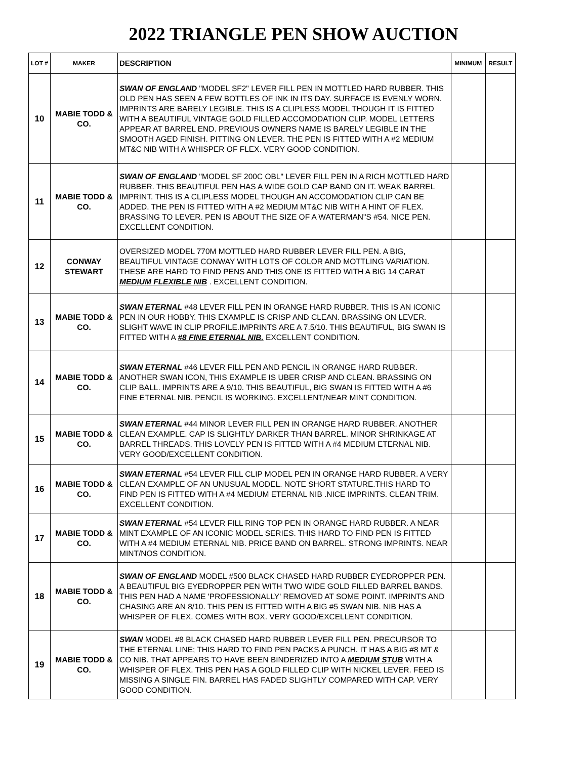2022 TRIANGLE PEN SHOW AUCTION
| LOT # | MAKER | DESCRIPTION | MINIMUM | RESULT |
| --- | --- | --- | --- | --- |
| 10 | MABIE TODD & CO. | SWAN OF ENGLAND "MODEL SF2" LEVER FILL PEN IN MOTTLED HARD RUBBER. THIS OLD PEN HAS SEEN A FEW BOTTLES OF INK IN ITS DAY. SURFACE IS EVENLY WORN. IMPRINTS ARE BARELY LEGIBLE. THIS IS A CLIPLESS MODEL THOUGH IT IS FITTED WITH A BEAUTIFUL VINTAGE GOLD FILLED ACCOMODATION CLIP. MODEL LETTERS APPEAR AT BARREL END. PREVIOUS OWNERS NAME IS BARELY LEGIBLE IN THE SMOOTH AGED FINISH. PITTING ON LEVER. THE PEN IS FITTED WITH A #2 MEDIUM MT&C NIB WITH A WHISPER OF FLEX. VERY GOOD CONDITION. | | |
| 11 | MABIE TODD & CO. | SWAN OF ENGLAND "MODEL SF 200C OBL" LEVER FILL PEN IN A RICH MOTTLED HARD RUBBER. THIS BEAUTIFUL PEN HAS A WIDE GOLD CAP BAND ON IT. WEAK BARREL IMPRINT. THIS IS A CLIPLESS MODEL THOUGH AN ACCOMODATION CLIP CAN BE ADDED. THE PEN IS FITTED WITH A #2 MEDIUM MT&C NIB WITH A HINT OF FLEX. BRASSING TO LEVER. PEN IS ABOUT THE SIZE OF A WATERMAN"S #54. NICE PEN. EXCELLENT CONDITION. | | |
| 12 | CONWAY STEWART | OVERSIZED MODEL 770M MOTTLED HARD RUBBER LEVER FILL PEN. A BIG, BEAUTIFUL VINTAGE CONWAY WITH LOTS OF COLOR AND MOTTLING VARIATION. THESE ARE HARD TO FIND PENS AND THIS ONE IS FITTED WITH A BIG 14 CARAT MEDIUM FLEXIBLE NIB . EXCELLENT CONDITION. | | |
| 13 | MABIE TODD & CO. | SWAN ETERNAL #48 LEVER FILL PEN IN ORANGE HARD RUBBER. THIS IS AN ICONIC PEN IN OUR HOBBY. THIS EXAMPLE IS CRISP AND CLEAN. BRASSING ON LEVER. SLIGHT WAVE IN CLIP PROFILE.IMPRINTS ARE A 7.5/10. THIS BEAUTIFUL, BIG SWAN IS FITTED WITH A #8 FINE ETERNAL NIB. EXCELLENT CONDITION. | | |
| 14 | MABIE TODD & CO. | SWAN ETERNAL #46 LEVER FILL PEN AND PENCIL IN ORANGE HARD RUBBER. ANOTHER SWAN ICON, THIS EXAMPLE IS UBER CRISP AND CLEAN. BRASSING ON CLIP BALL. IMPRINTS ARE A 9/10. THIS BEAUTIFUL, BIG SWAN IS FITTED WITH A #6 FINE ETERNAL NIB. PENCIL IS WORKING. EXCELLENT/NEAR MINT CONDITION. | | |
| 15 | MABIE TODD & CO. | SWAN ETERNAL #44 MINOR LEVER FILL PEN IN ORANGE HARD RUBBER. ANOTHER CLEAN EXAMPLE. CAP IS SLIGHTLY DARKER THAN BARREL. MINOR SHRINKAGE AT BARREL THREADS. THIS LOVELY PEN IS FITTED WITH A #4 MEDIUM ETERNAL NIB. VERY GOOD/EXCELLENT CONDITION. | | |
| 16 | MABIE TODD & CO. | SWAN ETERNAL #54 LEVER FILL CLIP MODEL PEN IN ORANGE HARD RUBBER. A VERY CLEAN EXAMPLE OF AN UNUSUAL MODEL. NOTE SHORT STATURE.THIS HARD TO FIND PEN IS FITTED WITH A #4 MEDIUM ETERNAL NIB .NICE IMPRINTS. CLEAN TRIM. EXCELLENT CONDITION. | | |
| 17 | MABIE TODD & CO. | SWAN ETERNAL #54 LEVER FILL RING TOP PEN IN ORANGE HARD RUBBER. A NEAR MINT EXAMPLE OF AN ICONIC MODEL SERIES. THIS HARD TO FIND PEN IS FITTED WITH A #4 MEDIUM ETERNAL NIB. PRICE BAND ON BARREL. STRONG IMPRINTS. NEAR MINT/NOS CONDITION. | | |
| 18 | MABIE TODD & CO. | SWAN OF ENGLAND MODEL #500 BLACK CHASED HARD RUBBER EYEDROPPER PEN. A BEAUTIFUL BIG EYEDROPPER PEN WITH TWO WIDE GOLD FILLED BARREL BANDS. THIS PEN HAD A NAME 'PROFESSIONALLY' REMOVED AT SOME POINT. IMPRINTS AND CHASING ARE AN 8/10. THIS PEN IS FITTED WITH A BIG #5 SWAN NIB. NIB HAS A WHISPER OF FLEX. COMES WITH BOX. VERY GOOD/EXCELLENT CONDITION. | | |
| 19 | MABIE TODD & CO. | SWAN MODEL #8 BLACK CHASED HARD RUBBER LEVER FILL PEN. PRECURSOR TO THE ETERNAL LINE; THIS HARD TO FIND PEN PACKS A PUNCH. IT HAS A BIG #8 MT & CO NIB. THAT APPEARS TO HAVE BEEN BINDERIZED INTO A MEDIUM STUB WITH A WHISPER OF FLEX. THIS PEN HAS A GOLD FILLED CLIP WITH NICKEL LEVER. FEED IS MISSING A SINGLE FIN. BARREL HAS FADED SLIGHTLY COMPARED WITH CAP. VERY GOOD CONDITION. | | |